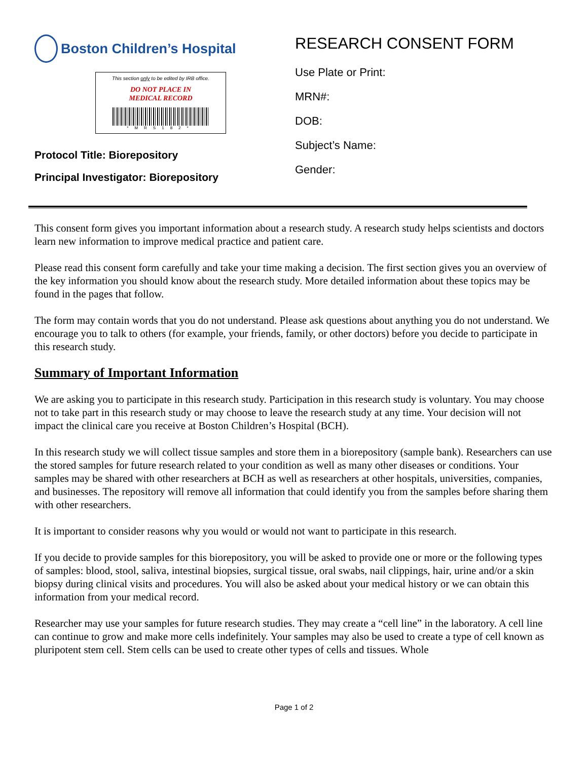Boston Children’s Hospital
This section only to be edited by IRB office.
DO NOT PLACE IN
MEDICAL RECORD
*MRS182*
Protocol Title: Biorepository
Principal Investigator: Biorepository
RESEARCH CONSENT FORM
Use Plate or Print:
MRN#:
DOB:
Subject’s Name:
Gender:
This consent form gives you important information about a research study. A research study helps scientists and doctors learn new information to improve medical practice and patient care.
Please read this consent form carefully and take your time making a decision. The first section gives you an overview of the key information you should know about the research study. More detailed information about these topics may be found in the pages that follow.
The form may contain words that you do not understand. Please ask questions about anything you do not understand. We encourage you to talk to others (for example, your friends, family, or other doctors) before you decide to participate in this research study.
Summary of Important Information
We are asking you to participate in this research study. Participation in this research study is voluntary. You may choose not to take part in this research study or may choose to leave the research study at any time. Your decision will not impact the clinical care you receive at Boston Children’s Hospital (BCH).
In this research study we will collect tissue samples and store them in a biorepository (sample bank). Researchers can use the stored samples for future research related to your condition as well as many other diseases or conditions. Your samples may be shared with other researchers at BCH as well as researchers at other hospitals, universities, companies, and businesses. The repository will remove all information that could identify you from the samples before sharing them with other researchers.
It is important to consider reasons why you would or would not want to participate in this research.
If you decide to provide samples for this biorepository, you will be asked to provide one or more or the following types of samples: blood, stool, saliva, intestinal biopsies, surgical tissue, oral swabs, nail clippings, hair, urine and/or a skin biopsy during clinical visits and procedures. You will also be asked about your medical history or we can obtain this information from your medical record.
Researcher may use your samples for future research studies. They may create a “cell line” in the laboratory. A cell line can continue to grow and make more cells indefinitely. Your samples may also be used to create a type of cell known as pluripotent stem cell. Stem cells can be used to create other types of cells and tissues. Whole
Page 1 of 2